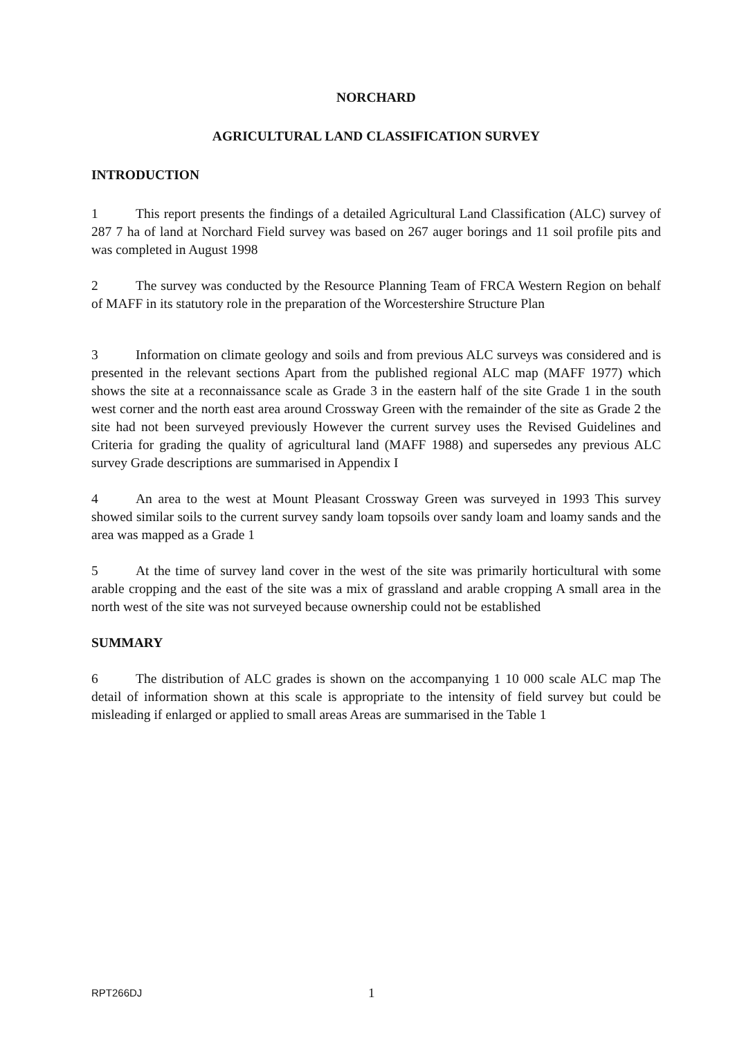NORCHARD
AGRICULTURAL LAND CLASSIFICATION SURVEY
INTRODUCTION
1 This report presents the findings of a detailed Agricultural Land Classification (ALC) survey of 287 7 ha of land at Norchard Field survey was based on 267 auger borings and 11 soil profile pits and was completed in August 1998
2 The survey was conducted by the Resource Planning Team of FRCA Western Region on behalf of MAFF in its statutory role in the preparation of the Worcestershire Structure Plan
3 Information on climate geology and soils and from previous ALC surveys was considered and is presented in the relevant sections Apart from the published regional ALC map (MAFF 1977) which shows the site at a reconnaissance scale as Grade 3 in the eastern half of the site Grade 1 in the south west corner and the north east area around Crossway Green with the remainder of the site as Grade 2 the site had not been surveyed previously However the current survey uses the Revised Guidelines and Criteria for grading the quality of agricultural land (MAFF 1988) and supersedes any previous ALC survey Grade descriptions are summarised in Appendix I
4 An area to the west at Mount Pleasant Crossway Green was surveyed in 1993 This survey showed similar soils to the current survey sandy loam topsoils over sandy loam and loamy sands and the area was mapped as a Grade 1
5 At the time of survey land cover in the west of the site was primarily horticultural with some arable cropping and the east of the site was a mix of grassland and arable cropping A small area in the north west of the site was not surveyed because ownership could not be established
SUMMARY
6 The distribution of ALC grades is shown on the accompanying 1 10 000 scale ALC map The detail of information shown at this scale is appropriate to the intensity of field survey but could be misleading if enlarged or applied to small areas Areas are summarised in the Table 1
RPT266DJ 1